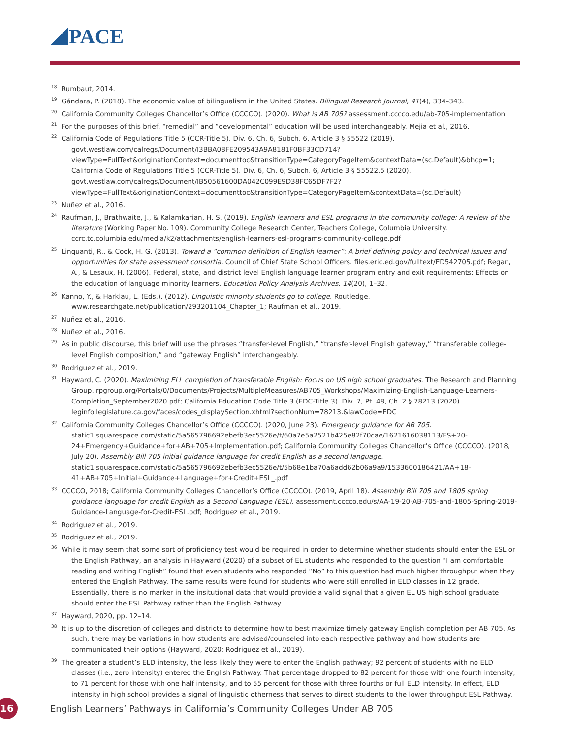PACE
<sup>18</sup> Rumbaut, 2014.
<sup>19</sup> Gándara, P. (2018). The economic value of bilingualism in the United States. Bilingual Research Journal, 41(4), 334–343.
<sup>20</sup> California Community Colleges Chancellor’s Office (CCCCO). (2020). What is AB 705? assessment.cccco.edu/ab-705-implementation
<sup>21</sup> For the purposes of this brief, “remedial” and “developmental” education will be used interchangeably. Mejia et al., 2016.
<sup>22</sup> California Code of Regulations Title 5 (CCR-Title 5). Div. 6, Ch. 6, Subch. 6, Article 3 § 55522 (2019). govt.westlaw.com/calregs/Document/I3BBA08FE209543A9A8181F0BF33CD714?viewType=FullText&originationContext=documenttoc&transitionType=CategoryPageItem&contextData=(sc.Default)&bhcp=1; California Code of Regulations Title 5 (CCR-Title 5). Div. 6, Ch. 6, Subch. 6, Article 3 § 55522.5 (2020). govt.westlaw.com/calregs/Document/IB50561600DA042C099E9D38FC65DF7F2?viewType=FullText&originationContext=documenttoc&transitionType=CategoryPageItem&contextData=(sc.Default)
<sup>23</sup> Nuñez et al., 2016.
<sup>24</sup> Raufman, J., Brathwaite, J., & Kalamkarian, H. S. (2019). English learners and ESL programs in the community college: A review of the literature (Working Paper No. 109). Community College Research Center, Teachers College, Columbia University. ccrc.tc.columbia.edu/media/k2/attachments/english-learners-esl-programs-community-college.pdf
<sup>25</sup> Linquanti, R., & Cook, H. G. (2013). Toward a “common definition of English learner”: A brief defining policy and technical issues and opportunities for state assessment consortia. Council of Chief State School Officers. files.eric.ed.gov/fulltext/ED542705.pdf; Regan, A., & Lesaux, H. (2006). Federal, state, and district level English language learner program entry and exit requirements: Effects on the education of language minority learners. Education Policy Analysis Archives, 14(20), 1–32.
<sup>26</sup> Kanno, Y., & Harklau, L. (Eds.). (2012). Linguistic minority students go to college. Routledge. www.researchgate.net/publication/293201104_Chapter_1; Raufman et al., 2019.
<sup>27</sup> Nuñez et al., 2016.
<sup>28</sup> Nuñez et al., 2016.
<sup>29</sup> As in public discourse, this brief will use the phrases “transfer-level English,” “transfer-level English gateway,” “transferable college-level English composition,” and “gateway English” interchangeably.
<sup>30</sup> Rodriguez et al., 2019.
<sup>31</sup> Hayward, C. (2020). Maximizing ELL completion of transferable English: Focus on US high school graduates. The Research and Planning Group. rpgroup.org/Portals/0/Documents/Projects/MultipleMeasures/AB705_Workshops/Maximizing-English-Language-Learners-Completion_September2020.pdf; California Education Code Title 3 (EDC-Title 3). Div. 7, Pt. 48, Ch. 2 § 78213 (2020). leginfo.legislature.ca.gov/faces/codes_displaySection.xhtml?sectionNum=78213.&lawCode=EDC
<sup>32</sup> California Community Colleges Chancellor’s Office (CCCCO). (2020, June 23). Emergency guidance for AB 705. static1.squarespace.com/static/5a565796692ebefb3ec5526e/t/60a7e5a2521b425e82f70cae/1621616038113/ES+20-24+Emergency+Guidance+for+AB+705+Implementation.pdf; California Community Colleges Chancellor’s Office (CCCCO). (2018, July 20). Assembly Bill 705 initial guidance language for credit English as a second language. static1.squarespace.com/static/5a565796692ebefb3ec5526e/t/5b68e1ba70a6add62b06a9a9/1533600186421/AA+18-41+AB+705+Initial+Guidance+Language+for+Credit+ESL_.pdf
<sup>33</sup> CCCCO, 2018; California Community Colleges Chancellor’s Office (CCCCO). (2019, April 18). Assembly Bill 705 and 1805 spring guidance language for credit English as a Second Language (ESL). assessment.cccco.edu/s/AA-19-20-AB-705-and-1805-Spring-2019-Guidance-Language-for-Credit-ESL.pdf; Rodriguez et al., 2019.
<sup>34</sup> Rodriguez et al., 2019.
<sup>35</sup> Rodriguez et al., 2019.
<sup>36</sup> While it may seem that some sort of proficiency test would be required in order to determine whether students should enter the ESL or the English Pathway, an analysis in Hayward (2020) of a subset of EL students who responded to the question “I am comfortable reading and writing English” found that even students who responded “No” to this question had much higher throughput when they entered the English Pathway. The same results were found for students who were still enrolled in ELD classes in 12 grade. Essentially, there is no marker in the insitutional data that would provide a valid signal that a given EL US high school graduate should enter the ESL Pathway rather than the English Pathway.
<sup>37</sup> Hayward, 2020, pp. 12–14.
<sup>38</sup> It is up to the discretion of colleges and districts to determine how to best maximize timely gateway English completion per AB 705. As such, there may be variations in how students are advised/counseled into each respective pathway and how students are communicated their options (Hayward, 2020; Rodriguez et al., 2019).
<sup>39</sup> The greater a student’s ELD intensity, the less likely they were to enter the English pathway; 92 percent of students with no ELD classes (i.e., zero intensity) entered the English Pathway. That percentage dropped to 82 percent for those with one fourth intensity, to 71 percent for those with one half intensity, and to 55 percent for those with three fourths or full ELD intensity. In effect, ELD intensity in high school provides a signal of linguistic otherness that serves to direct students to the lower throughput ESL Pathway.
16
English Learners’ Pathways in California’s Community Colleges Under AB 705